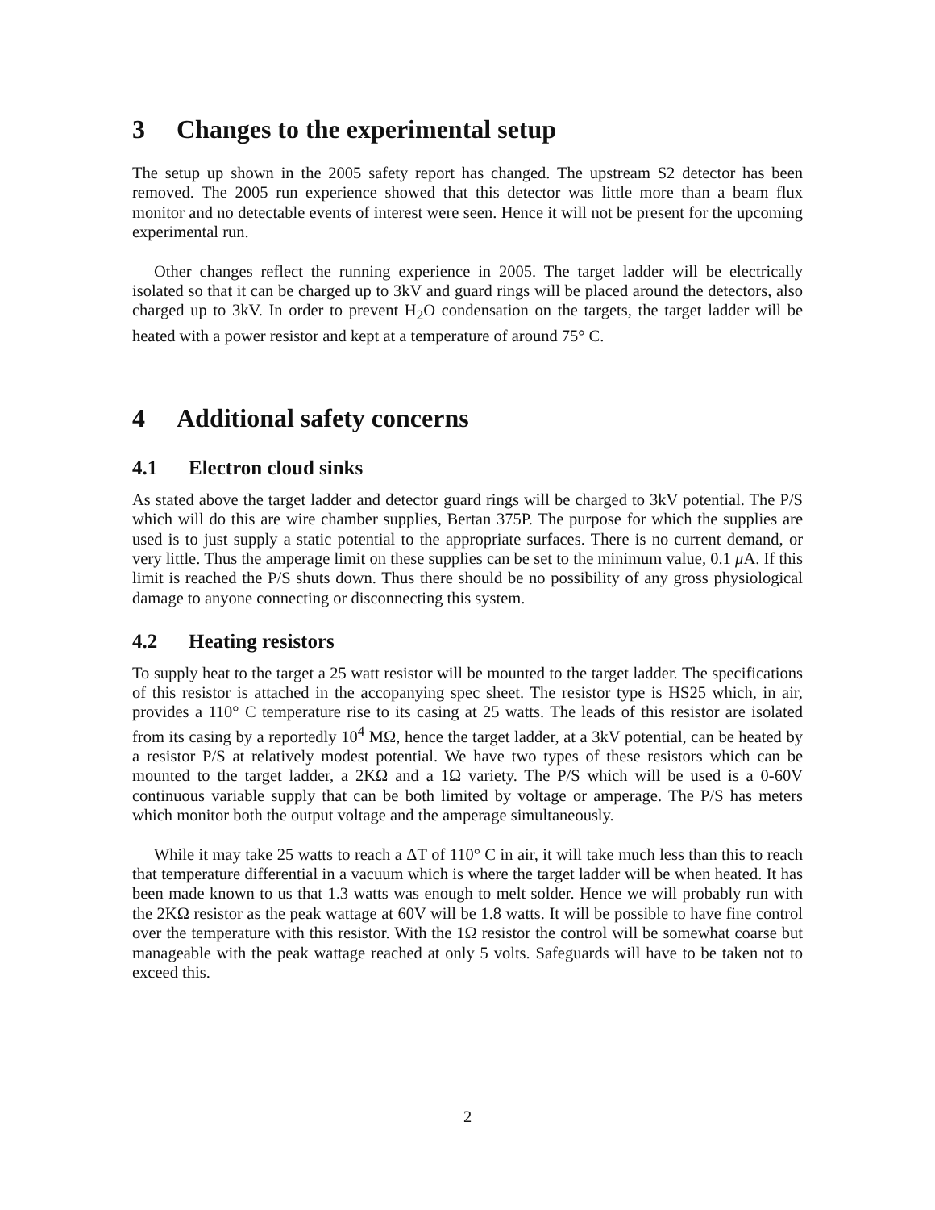3 Changes to the experimental setup
The setup up shown in the 2005 safety report has changed. The upstream S2 detector has been removed. The 2005 run experience showed that this detector was little more than a beam flux monitor and no detectable events of interest were seen. Hence it will not be present for the upcoming experimental run.
Other changes reflect the running experience in 2005. The target ladder will be electrically isolated so that it can be charged up to 3kV and guard rings will be placed around the detectors, also charged up to 3kV. In order to prevent H<sub>2</sub>O condensation on the targets, the target ladder will be heated with a power resistor and kept at a temperature of around 75° C.
4 Additional safety concerns
4.1 Electron cloud sinks
As stated above the target ladder and detector guard rings will be charged to 3kV potential. The P/S which will do this are wire chamber supplies, Bertan 375P. The purpose for which the supplies are used is to just supply a static potential to the appropriate surfaces. There is no current demand, or very little. Thus the amperage limit on these supplies can be set to the minimum value, 0.1 μ A. If this limit is reached the P/S shuts down. Thus there should be no possibility of any gross physiological damage to anyone connecting or disconnecting this system.
4.2 Heating resistors
To supply heat to the target a 25 watt resistor will be mounted to the target ladder. The specifications of this resistor is attached in the accopanying spec sheet. The resistor type is HS25 which, in air, provides a 110° C temperature rise to its casing at 25 watts. The leads of this resistor are isolated from its casing by a reportedly 10<sup>4</sup> MΩ, hence the target ladder, at a 3kV potential, can be heated by a resistor P/S at relatively modest potential. We have two types of these resistors which can be mounted to the target ladder, a 2KΩ and a 1Ω variety. The P/S which will be used is a 0-60V continuous variable supply that can be both limited by voltage or amperage. The P/S has meters which monitor both the output voltage and the amperage simultaneously.
While it may take 25 watts to reach a ΔT of 110° C in air, it will take much less than this to reach that temperature differential in a vacuum which is where the target ladder will be when heated. It has been made known to us that 1.3 watts was enough to melt solder. Hence we will probably run with the 2KΩ resistor as the peak wattage at 60V will be 1.8 watts. It will be possible to have fine control over the temperature with this resistor. With the 1Ω resistor the control will be somewhat coarse but manageable with the peak wattage reached at only 5 volts. Safeguards will have to be taken not to exceed this.
2